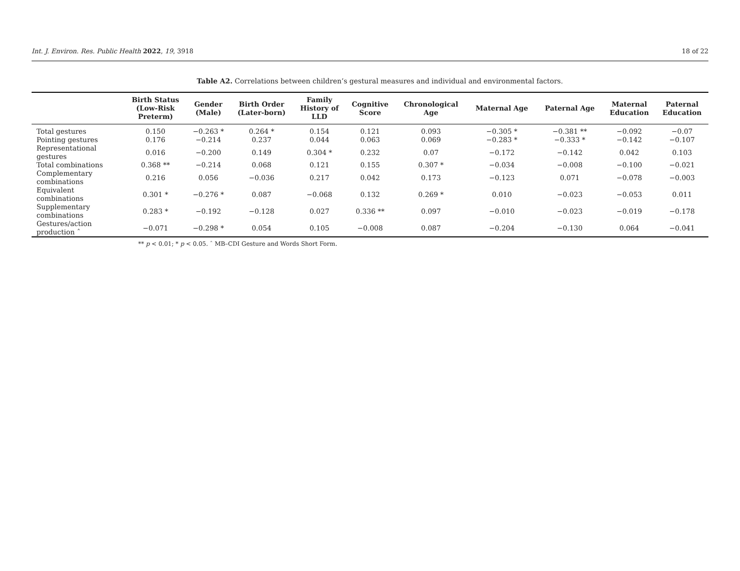Int. J. Environ. Res. Public Health 2022, 19, 3918 18 of 22
Table A2. Correlations between children’s gestural measures and individual and environmental factors.
| | Birth Status (Low-Risk Preterm) | Gender (Male) | Birth Order (Later-born) | Family History of LLD | Cognitive Score | Chronological Age | Maternal Age | Paternal Age | Maternal Education | Paternal Education |
| --- | --- | --- | --- | --- | --- | --- | --- | --- | --- | --- |
| Total gestures | 0.150 | −0.263 * | 0.264 * | 0.154 | 0.121 | 0.093 | −0.305 * | −0.381 ** | −0.092 | −0.07 |
| Pointing gestures | 0.176 | −0.214 | 0.237 | 0.044 | 0.063 | 0.069 | −0.283 * | −0.333 * | −0.142 | −0.107 |
| Representational gestures | 0.016 | −0.200 | 0.149 | 0.304 * | 0.232 | 0.07 | −0.172 | −0.142 | 0.042 | 0.103 |
| Total combinations | 0.368 ** | −0.214 | 0.068 | 0.121 | 0.155 | 0.307 * | −0.034 | −0.008 | −0.100 | −0.021 |
| Complementary combinations | 0.216 | 0.056 | −0.036 | 0.217 | 0.042 | 0.173 | −0.123 | 0.071 | −0.078 | −0.003 |
| Equivalent combinations | 0.301 * | −0.276 * | 0.087 | −0.068 | 0.132 | 0.269 * | 0.010 | −0.023 | −0.053 | 0.011 |
| Supplementary combinations | 0.283 * | −0.192 | −0.128 | 0.027 | 0.336 ** | 0.097 | −0.010 | −0.023 | −0.019 | −0.178 |
| Gestures/action production ˆ | −0.071 | −0.298 * | 0.054 | 0.105 | −0.008 | 0.087 | −0.204 | −0.130 | 0.064 | −0.041 |
** p < 0.01; * p < 0.05. ˆ MB–CDI Gesture and Words Short Form.